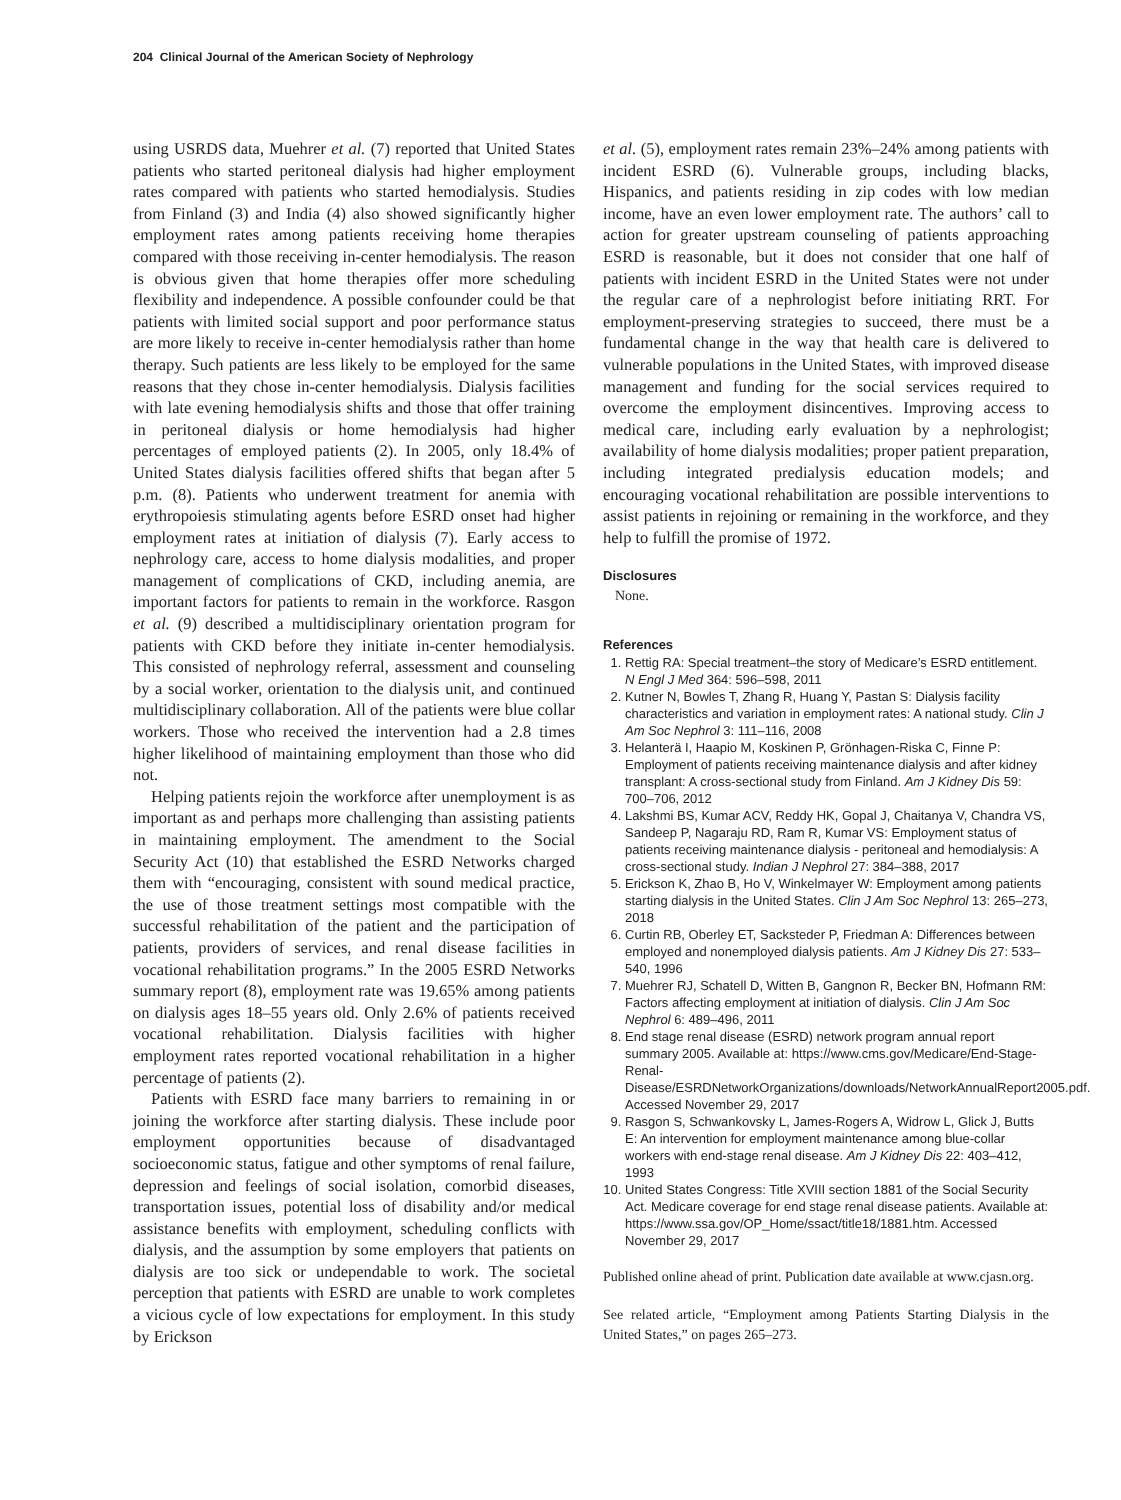204 Clinical Journal of the American Society of Nephrology
using USRDS data, Muehrer et al. (7) reported that United States patients who started peritoneal dialysis had higher employment rates compared with patients who started hemodialysis. Studies from Finland (3) and India (4) also showed significantly higher employment rates among patients receiving home therapies compared with those receiving in-center hemodialysis. The reason is obvious given that home therapies offer more scheduling flexibility and independence. A possible confounder could be that patients with limited social support and poor performance status are more likely to receive in-center hemodialysis rather than home therapy. Such patients are less likely to be employed for the same reasons that they chose in-center hemodialysis. Dialysis facilities with late evening hemodialysis shifts and those that offer training in peritoneal dialysis or home hemodialysis had higher percentages of employed patients (2). In 2005, only 18.4% of United States dialysis facilities offered shifts that began after 5 p.m. (8). Patients who underwent treatment for anemia with erythropoiesis stimulating agents before ESRD onset had higher employment rates at initiation of dialysis (7). Early access to nephrology care, access to home dialysis modalities, and proper management of complications of CKD, including anemia, are important factors for patients to remain in the workforce. Rasgon et al. (9) described a multidisciplinary orientation program for patients with CKD before they initiate in-center hemodialysis. This consisted of nephrology referral, assessment and counseling by a social worker, orientation to the dialysis unit, and continued multidisciplinary collaboration. All of the patients were blue collar workers. Those who received the intervention had a 2.8 times higher likelihood of maintaining employment than those who did not.
Helping patients rejoin the workforce after unemployment is as important as and perhaps more challenging than assisting patients in maintaining employment. The amendment to the Social Security Act (10) that established the ESRD Networks charged them with “encouraging, consistent with sound medical practice, the use of those treatment settings most compatible with the successful rehabilitation of the patient and the participation of patients, providers of services, and renal disease facilities in vocational rehabilitation programs.” In the 2005 ESRD Networks summary report (8), employment rate was 19.65% among patients on dialysis ages 18–55 years old. Only 2.6% of patients received vocational rehabilitation. Dialysis facilities with higher employment rates reported vocational rehabilitation in a higher percentage of patients (2).
Patients with ESRD face many barriers to remaining in or joining the workforce after starting dialysis. These include poor employment opportunities because of disadvantaged socioeconomic status, fatigue and other symptoms of renal failure, depression and feelings of social isolation, comorbid diseases, transportation issues, potential loss of disability and/or medical assistance benefits with employment, scheduling conflicts with dialysis, and the assumption by some employers that patients on dialysis are too sick or undependable to work. The societal perception that patients with ESRD are unable to work completes a vicious cycle of low expectations for employment. In this study by Erickson
et al. (5), employment rates remain 23%–24% among patients with incident ESRD (6). Vulnerable groups, including blacks, Hispanics, and patients residing in zip codes with low median income, have an even lower employment rate. The authors’ call to action for greater upstream counseling of patients approaching ESRD is reasonable, but it does not consider that one half of patients with incident ESRD in the United States were not under the regular care of a nephrologist before initiating RRT. For employment-preserving strategies to succeed, there must be a fundamental change in the way that health care is delivered to vulnerable populations in the United States, with improved disease management and funding for the social services required to overcome the employment disincentives. Improving access to medical care, including early evaluation by a nephrologist; availability of home dialysis modalities; proper patient preparation, including integrated predialysis education models; and encouraging vocational rehabilitation are possible interventions to assist patients in rejoining or remaining in the workforce, and they help to fulfill the promise of 1972.
Disclosures
None.
References
1. Rettig RA: Special treatment–the story of Medicare’s ESRD entitlement. N Engl J Med 364: 596–598, 2011
2. Kutner N, Bowles T, Zhang R, Huang Y, Pastan S: Dialysis facility characteristics and variation in employment rates: A national study. Clin J Am Soc Nephrol 3: 111–116, 2008
3. Helanterä I, Haapio M, Koskinen P, Grönhagen-Riska C, Finne P: Employment of patients receiving maintenance dialysis and after kidney transplant: A cross-sectional study from Finland. Am J Kidney Dis 59: 700–706, 2012
4. Lakshmi BS, Kumar ACV, Reddy HK, Gopal J, Chaitanya V, Chandra VS, Sandeep P, Nagaraju RD, Ram R, Kumar VS: Employment status of patients receiving maintenance dialysis - peritoneal and hemodialysis: A cross-sectional study. Indian J Nephrol 27: 384–388, 2017
5. Erickson K, Zhao B, Ho V, Winkelmayer W: Employment among patients starting dialysis in the United States. Clin J Am Soc Nephrol 13: 265–273, 2018
6. Curtin RB, Oberley ET, Sacksteder P, Friedman A: Differences between employed and nonemployed dialysis patients. Am J Kidney Dis 27: 533–540, 1996
7. Muehrer RJ, Schatell D, Witten B, Gangnon R, Becker BN, Hofmann RM: Factors affecting employment at initiation of dialysis. Clin J Am Soc Nephrol 6: 489–496, 2011
8. End stage renal disease (ESRD) network program annual report summary 2005. Available at: https://www.cms.gov/Medicare/End-Stage-Renal-Disease/ESRDNetworkOrganizations/downloads/NetworkAnnualReport2005.pdf. Accessed November 29, 2017
9. Rasgon S, Schwankovsky L, James-Rogers A, Widrow L, Glick J, Butts E: An intervention for employment maintenance among blue-collar workers with end-stage renal disease. Am J Kidney Dis 22: 403–412, 1993
10. United States Congress: Title XVIII section 1881 of the Social Security Act. Medicare coverage for end stage renal disease patients. Available at: https://www.ssa.gov/OP_Home/ssact/title18/1881.htm. Accessed November 29, 2017
Published online ahead of print. Publication date available at www.cjasn.org.
See related article, “Employment among Patients Starting Dialysis in the United States,” on pages 265–273.